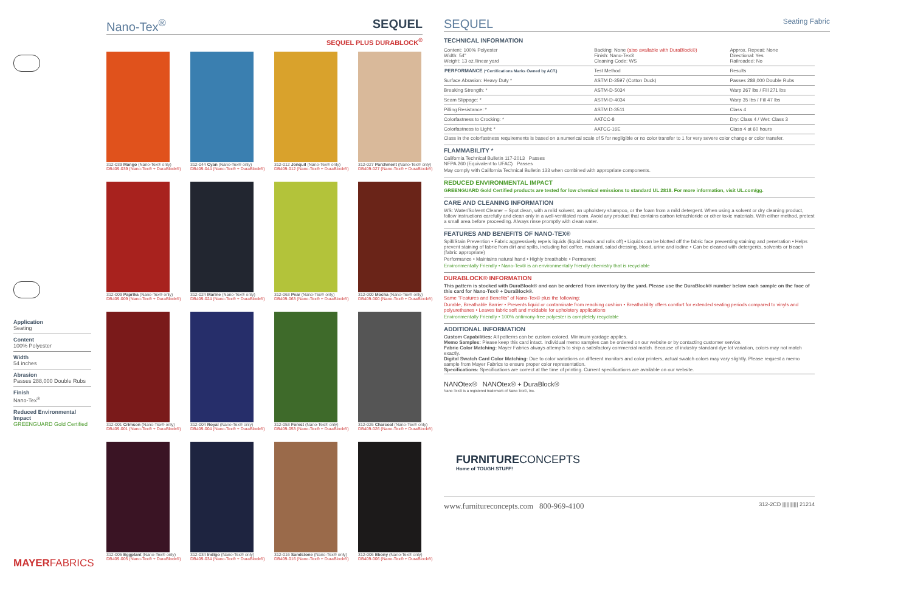Application
Seating
Content
100% Polyester
Width
54 inches
Abrasion
Passes 288,000 Double Rubs
Finish
Nano-Tex<sup>®</sup>
Reduced Environmental Impact
GREENGUARD Gold Certified
MAYERFABRICS
Nano-Tex<sup>®</sup> SEQUEL
SEQUEL PLUS DURABLOCK<sup>®</sup>
312-039 Mango (Nano-Tex® only)
DB409-039 (Nano-Tex® + DuraBlock®)
312-044 Cyan (Nano-Tex® only)
DB409-044 (Nano-Tex® + DuraBlock®)
312-012 Jonquil (Nano-Tex® only)
DB409-012 (Nano-Tex® + DuraBlock®)
312-027 Parchment (Nano-Tex® only)
DB409-027 (Nano-Tex® + DuraBlock®)
312-009 Paprika (Nano-Tex® only)
DB409-009 (Nano-Tex® + DuraBlock®)
312-024 Marine (Nano-Tex® only)
DB409-024 (Nano-Tex® + DuraBlock®)
312-063 Pear (Nano-Tex® only)
DB409-063 (Nano-Tex® + DuraBlock®)
312-000 Mocha (Nano-Tex® only)
DB409-000 (Nano-Tex® + DuraBlock®)
312-001 Crimson (Nano-Tex® only)
DB409-001 (Nano-Tex® + DuraBlock®)
312-004 Royal (Nano-Tex® only)
DB409-004 (Nano-Tex® + DuraBlock®)
312-053 Forest (Nano-Tex® only)
DB409-053 (Nano-Tex® + DuraBlock®)
312-026 Charcoal (Nano-Tex® only)
DB409-026 (Nano-Tex® + DuraBlock®)
312-005 Eggplant (Nano-Tex® only)
DB409-005 (Nano-Tex® + DuraBlock®)
312-034 Indigo (Nano-Tex® only)
DB409-034 (Nano-Tex® + DuraBlock®)
312-016 Sandstone (Nano-Tex® only)
DB409-016 (Nano-Tex® + DuraBlock®)
312-006 Ebony (Nano-Tex® only)
DB409-006 (Nano-Tex® + DuraBlock®)
SEQUEL Seating Fabric
TECHNICAL INFORMATION
| Content: 100% Polyester Width: 54" Weight: 13 oz./linear yard | Backing: None (also available with DuraBlock®) Finish: Nano-Tex® Cleaning Code: WS | Approx. Repeat: None Directional: Yes Railroaded: No |
| PERFORMANCE (*Certifications Marks Owned by ACT.) | Test Method | Results |
| Surface Abrasion: Heavy Duty * | ASTM D-3597 (Cotton Duck) | Passes 288,000 Double Rubs |
| Breaking Strength: * | ASTM-D-5034 | Warp 267 lbs / Fill 271 lbs |
| Seam Slippage: * | ASTM-D-4034 | Warp 35 lbs / Fill 47 lbs |
| Pilling Resistance: * | ASTM D-3511 | Class 4 |
| Colorfastness to Crocking: * | AATCC-8 | Dry: Class 4 / Wet: Class 3 |
| Colorfastness to Light: * | AATCC-16E | Class 4 at 60 hours |
Class in the colorfastness requirements is based on a numerical scale of 5 for negligible or no color transfer to 1 for very severe color change or color transfer.
FLAMMABILITY *
California Technical Bulletin 117-2013 Passes
NFPA 260 (Equivalent to UFAC) Passes
May comply with California Technical Bulletin 133 when combined with appropriate components.
REDUCED ENVIRONMENTAL IMPACT
GREENGUARD Gold Certified products are tested for low chemical emissions to standard UL 2818. For more information, visit UL.com/gg.
CARE AND CLEANING INFORMATION
WS: Water/Solvent Cleaner – Spot clean, with a mild solvent, an upholstery shampoo, or the foam from a mild detergent. When using a solvent or dry cleaning product, follow instructions carefully and clean only in a well-ventilated room. Avoid any product that contains carbon tetrachloride or other toxic materials. With either method, pretest a small area before proceeding. Always rinse promptly with clean water.
FEATURES AND BENEFITS OF NANO-TEX®
Spill/Stain Prevention • Fabric aggressively repels liquids (liquid beads and rolls off) • Liquids can be blotted off the fabric face preventing staining and penetration • Helps prevent staining of fabric from dirt and spills, including hot coffee, mustard, salad dressing, blood, urine and iodine • Can be cleaned with detergents, solvents or bleach (fabric appropriate)
Performance • Maintains natural hand • Highly breathable • Permanent
Environmentally Friendly • Nano-Tex® is an environmentally friendly chemistry that is recyclable
DURABLOCK® INFORMATION
This pattern is stocked with DuraBlock® and can be ordered from inventory by the yard. Please use the DuraBlock® number below each sample on the face of this card for Nano-Tex® + DuraBlock®.
Same "Features and Benefits" of Nano-Tex® plus the following:
Durable, Breathable Barrier • Prevents liquid or contaminate from reaching cushion • Breathability offers comfort for extended seating periods compared to vinyls and polyurethanes • Leaves fabric soft and moldable for upholstery applications
Environmentally Friendly • 100% antimony-free polyester is completely recyclable
ADDITIONAL INFORMATION
Custom Capabilities: All patterns can be custom colored. Minimum yardage applies.
Memo Samples: Please keep this card intact. Individual memo samples can be ordered on our website or by contacting customer service.
Fabric Color Matching: Mayer Fabrics always attempts to ship a satisfactory commercial match. Because of industry standard dye lot variation, colors may not match exactly.
Digital Swatch Card Color Matching: Due to color variations on different monitors and color printers, actual swatch colors may vary slightly. Please request a memo sample from Mayer Fabrics to ensure proper color representation.
Specifications: Specifications are correct at the time of printing. Current specifications are available on our website.
NANOtex® NANOtex® + DuraBlock®
Nano-Tex® is a registered trademark of Nano-Tex®, Inc.
FURNITURECONCEPTS
Home of TOUGH STUFF!
www.furnitureconcepts.com 800-969-4100 312-2CD ||||||||||| 21214